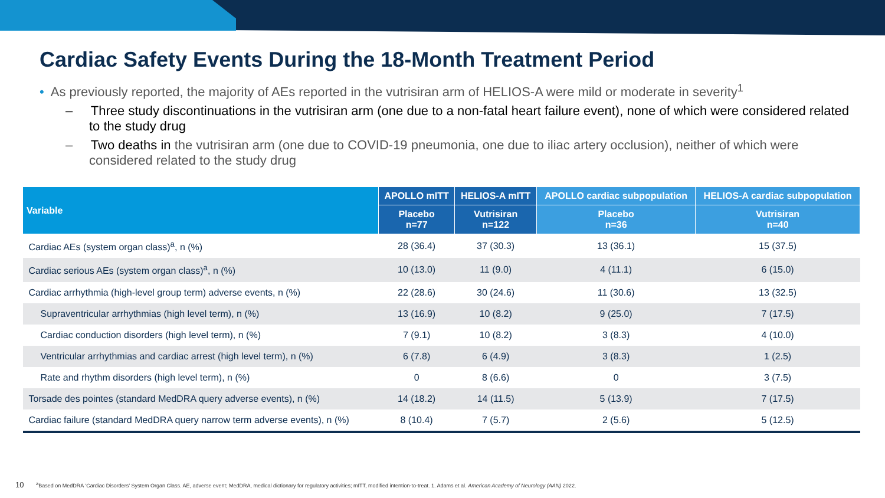Cardiac Safety Events During the 18-Month Treatment Period
• As previously reported, the majority of AEs reported in the vutrisiran arm of HELIOS-A were mild or moderate in severity<sup>1</sup>
– Three study discontinuations in the vutrisiran arm (one due to a non-fatal heart failure event), none of which were considered related to the study drug
– Two deaths in the vutrisiran arm (one due to COVID-19 pneumonia, one due to iliac artery occlusion), neither of which were considered related to the study drug
| Variable | APOLLO mITT | HELIOS-A mITT | APOLLO cardiac subpopulation | HELIOS-A cardiac subpopulation |
| --- | --- | --- | --- | --- |
| | Placebo n=77 | Vutrisiran n=122 | Placebo n=36 | Vutrisiran n=40 |
| Cardiac AEs (system organ class)<sup>a</sup>, n (%) | 28 (36.4) | 37 (30.3) | 13 (36.1) | 15 (37.5) |
| Cardiac serious AEs (system organ class)<sup>a</sup>, n (%) | 10 (13.0) | 11 (9.0) | 4 (11.1) | 6 (15.0) |
| Cardiac arrhythmia (high-level group term) adverse events, n (%) | 22 (28.6) | 30 (24.6) | 11 (30.6) | 13 (32.5) |
| Supraventricular arrhythmias (high level term), n (%) | 13 (16.9) | 10 (8.2) | 9 (25.0) | 7 (17.5) |
| Cardiac conduction disorders (high level term), n (%) | 7 (9.1) | 10 (8.2) | 3 (8.3) | 4 (10.0) |
| Ventricular arrhythmias and cardiac arrest (high level term), n (%) | 6 (7.8) | 6 (4.9) | 3 (8.3) | 1 (2.5) |
| Rate and rhythm disorders (high level term), n (%) | 0 | 8 (6.6) | 0 | 3 (7.5) |
| Torsade des pointes (standard MedDRA query adverse events), n (%) | 14 (18.2) | 14 (11.5) | 5 (13.9) | 7 (17.5) |
| Cardiac failure (standard MedDRA query narrow term adverse events), n (%) | 8 (10.4) | 7 (5.7) | 2 (5.6) | 5 (12.5) |
10 <sup>a</sup>Based on MedDRA ‘Cardiac Disorders’ System Organ Class. AE, adverse event; MedDRA, medical dictionary for regulatory activities; mITT, modified intention-to-treat. 1. Adams et al. American Academy of Neurology (AAN) 2022.